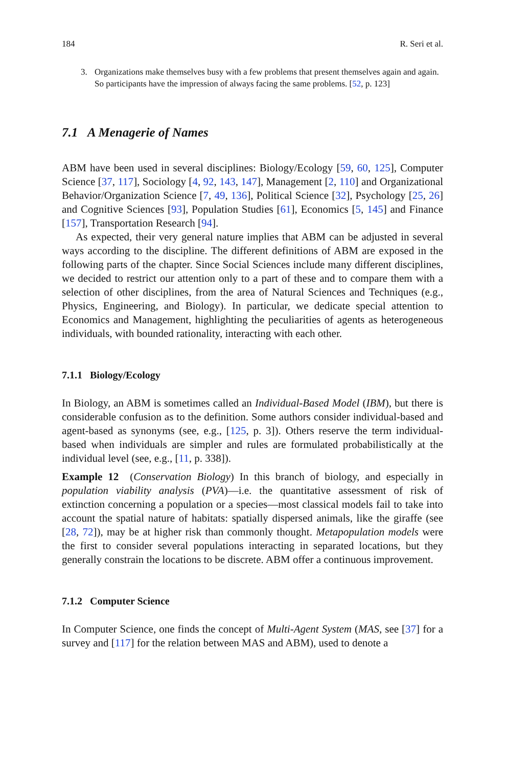184 R. Seri et al.
3. Organizations make themselves busy with a few problems that present themselves again and again. So participants have the impression of always facing the same problems. [52, p. 123]
7.1 A Menagerie of Names
ABM have been used in several disciplines: Biology/Ecology [59, 60, 125], Computer Science [37, 117], Sociology [4, 92, 143, 147], Management [2, 110] and Organizational Behavior/Organization Science [7, 49, 136], Political Science [32], Psychology [25, 26] and Cognitive Sciences [93], Population Studies [61], Economics [5, 145] and Finance [157], Transportation Research [94].
As expected, their very general nature implies that ABM can be adjusted in several ways according to the discipline. The different definitions of ABM are exposed in the following parts of the chapter. Since Social Sciences include many different disciplines, we decided to restrict our attention only to a part of these and to compare them with a selection of other disciplines, from the area of Natural Sciences and Techniques (e.g., Physics, Engineering, and Biology). In particular, we dedicate special attention to Economics and Management, highlighting the peculiarities of agents as heterogeneous individuals, with bounded rationality, interacting with each other.
7.1.1 Biology/Ecology
In Biology, an ABM is sometimes called an Individual-Based Model (IBM), but there is considerable confusion as to the definition. Some authors consider individual-based and agent-based as synonyms (see, e.g., [125, p. 3]). Others reserve the term individual-based when individuals are simpler and rules are formulated probabilistically at the individual level (see, e.g., [11, p. 338]).
Example 12 (Conservation Biology) In this branch of biology, and especially in population viability analysis (PVA)—i.e. the quantitative assessment of risk of extinction concerning a population or a species—most classical models fail to take into account the spatial nature of habitats: spatially dispersed animals, like the giraffe (see [28, 72]), may be at higher risk than commonly thought. Metapopulation models were the first to consider several populations interacting in separated locations, but they generally constrain the locations to be discrete. ABM offer a continuous improvement.
7.1.2 Computer Science
In Computer Science, one finds the concept of Multi-Agent System (MAS, see [37] for a survey and [117] for the relation between MAS and ABM), used to denote a